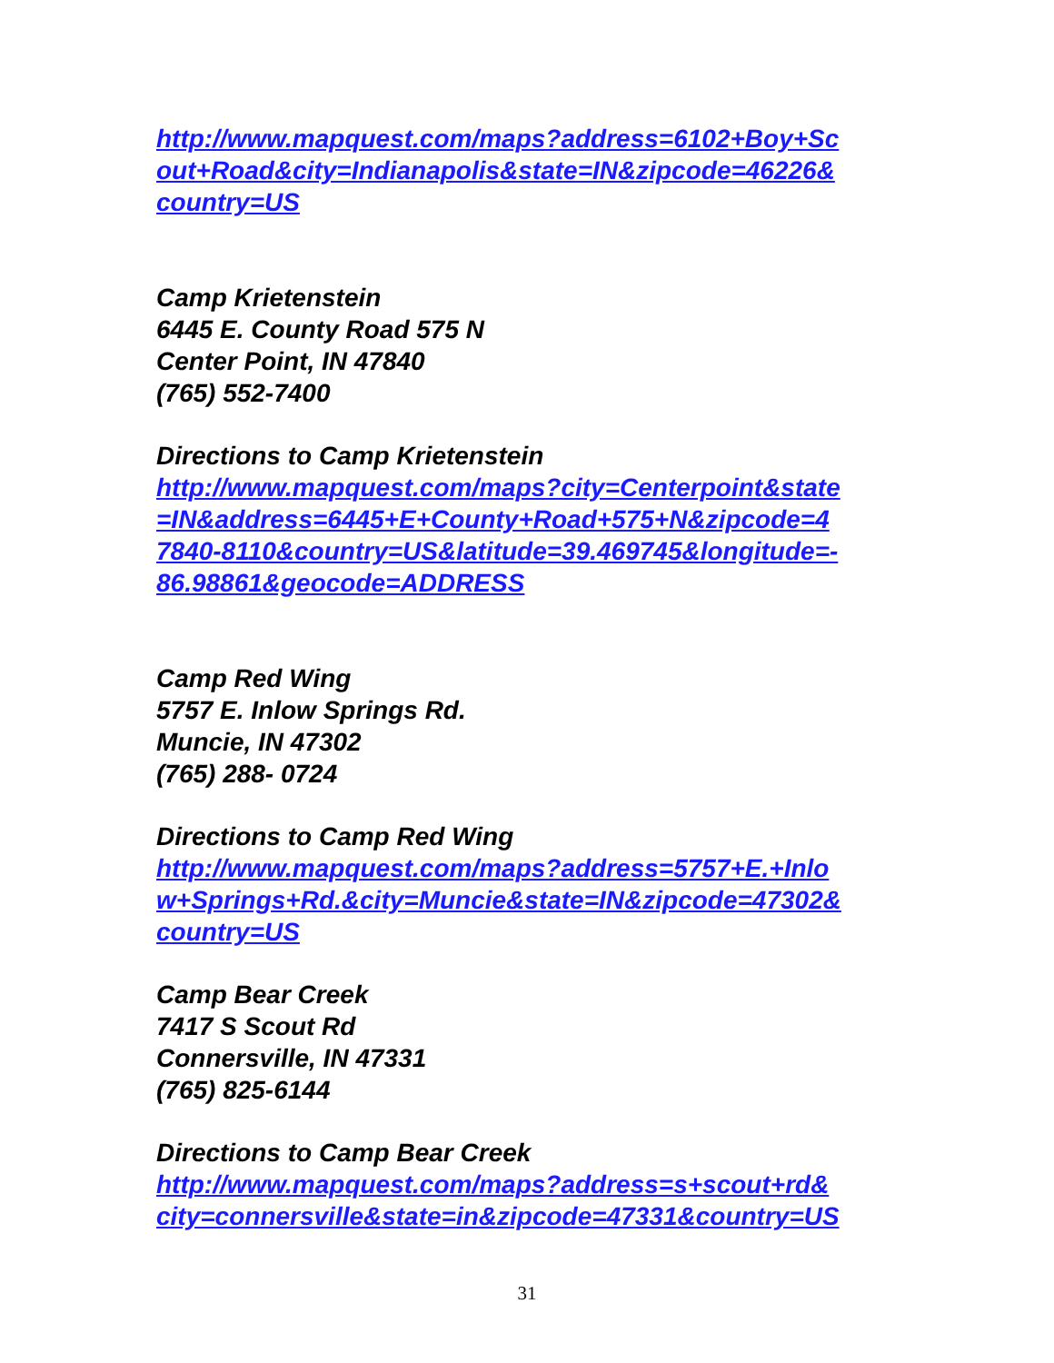http://www.mapquest.com/maps?address=6102+Boy+Sc
out+Road&city=Indianapolis&state=IN&zipcode=46226&
country=US
Camp Krietenstein
6445 E. County Road 575 N
Center Point, IN 47840
(765) 552-7400
Directions to Camp Krietenstein
http://www.mapquest.com/maps?city=Centerpoint&state
=IN&address=6445+E+County+Road+575+N&zipcode=4
7840-8110&country=US&latitude=39.469745&longitude=-
86.98861&geocode=ADDRESS
Camp Red Wing
5757 E. Inlow Springs Rd.
Muncie, IN 47302
(765) 288- 0724
Directions to Camp Red Wing
http://www.mapquest.com/maps?address=5757+E.+Inlo
w+Springs+Rd.&city=Muncie&state=IN&zipcode=47302&
country=US
Camp Bear Creek
7417 S Scout Rd
Connersville, IN 47331
(765) 825-6144
Directions to Camp Bear Creek
http://www.mapquest.com/maps?address=s+scout+rd&
city=connersville&state=in&zipcode=47331&country=US
31